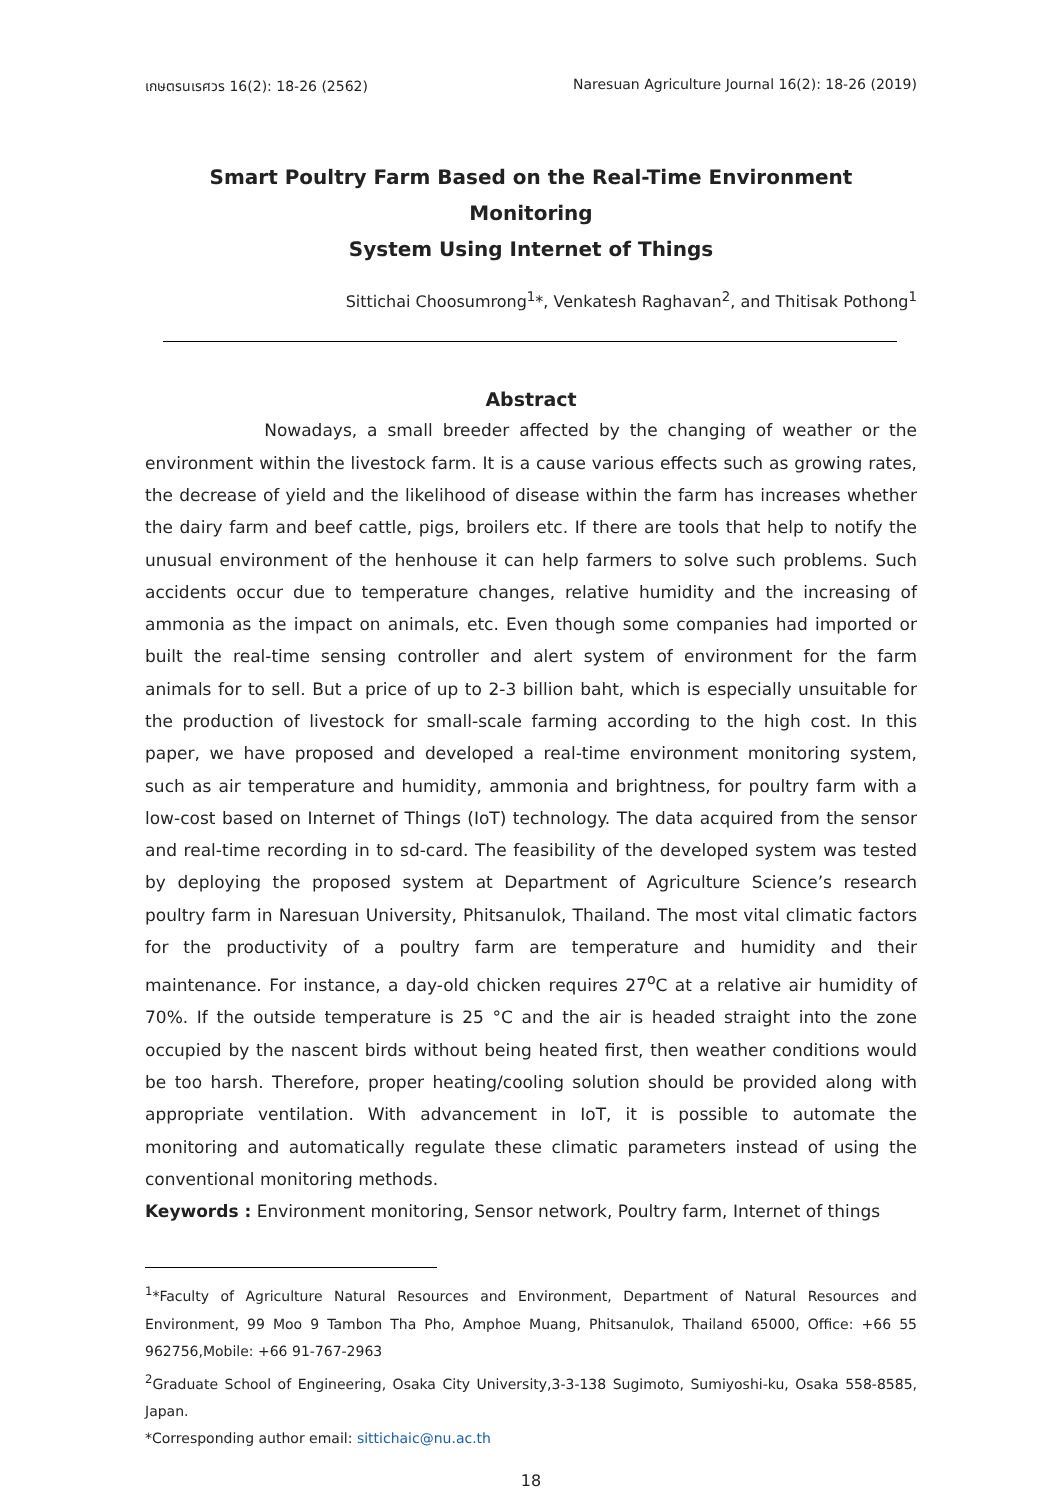เกษตรนเรศวร 16(2): 18-26 (2562) Naresuan Agriculture Journal 16(2): 18-26 (2019)
Smart Poultry Farm Based on the Real-Time Environment Monitoring
System Using Internet of Things
Sittichai Choosumrong<sup>1</sup>*, Venkatesh Raghavan<sup>2</sup>, and Thitisak Pothong<sup>1</sup>
Abstract
Nowadays, a small breeder affected by the changing of weather or the environment within the livestock farm. It is a cause various effects such as growing rates, the decrease of yield and the likelihood of disease within the farm has increases whether the dairy farm and beef cattle, pigs, broilers etc. If there are tools that help to notify the unusual environment of the henhouse it can help farmers to solve such problems. Such accidents occur due to temperature changes, relative humidity and the increasing of ammonia as the impact on animals, etc. Even though some companies had imported or built the real-time sensing controller and alert system of environment for the farm animals for to sell. But a price of up to 2-3 billion baht, which is especially unsuitable for the production of livestock for small-scale farming according to the high cost. In this paper, we have proposed and developed a real-time environment monitoring system, such as air temperature and humidity, ammonia and brightness, for poultry farm with a low-cost based on Internet of Things (IoT) technology. The data acquired from the sensor and real-time recording in to sd-card. The feasibility of the developed system was tested by deploying the proposed system at Department of Agriculture Science’s research poultry farm in Naresuan University, Phitsanulok, Thailand. The most vital climatic factors for the productivity of a poultry farm are temperature and humidity and their maintenance. For instance, a day-old chicken requires 27<sup>o</sup>C at a relative air humidity of 70%. If the outside temperature is 25 °C and the air is headed straight into the zone occupied by the nascent birds without being heated first, then weather conditions would be too harsh. Therefore, proper heating/cooling solution should be provided along with appropriate ventilation. With advancement in IoT, it is possible to automate the monitoring and automatically regulate these climatic parameters instead of using the conventional monitoring methods.
Keywords : Environment monitoring, Sensor network, Poultry farm, Internet of things
<sup>1</sup>*Faculty of Agriculture Natural Resources and Environment, Department of Natural Resources and Environment, 99 Moo 9 Tambon Tha Pho, Amphoe Muang, Phitsanulok, Thailand 65000, Office: +66 55 962756,Mobile: +66 91-767-2963
<sup>2</sup> Graduate School of Engineering, Osaka City University,3-3-138 Sugimoto, Sumiyoshi-ku, Osaka 558-8585, Japan.
*Corresponding author email: sittichaic@nu.ac.th
18